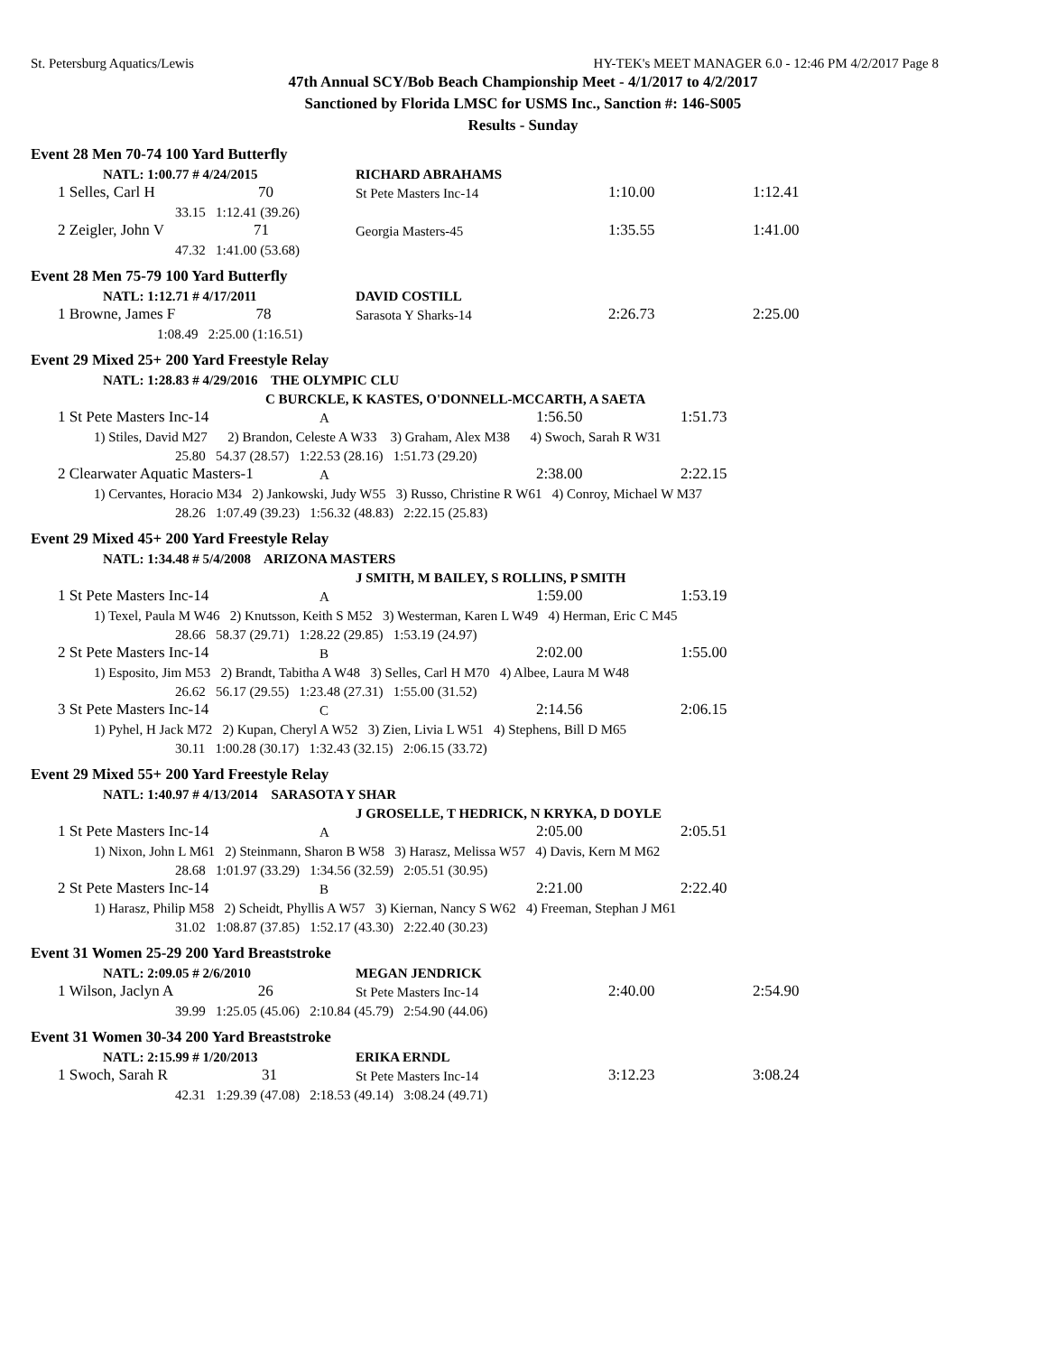St. Petersburg Aquatics/Lewis HY-TEK's MEET MANAGER 6.0 - 12:46 PM 4/2/2017 Page 8
47th Annual SCY/Bob Beach Championship Meet - 4/1/2017 to 4/2/2017
Sanctioned by Florida LMSC for USMS Inc., Sanction #: 146-S005
Results - Sunday
Event 28 Men 70-74 100 Yard Butterfly
| NATL: 1:00.77 # 4/24/2015 | RICHARD ABRAHAMS | | |
| 1 Selles, Carl H 70 | St Pete Masters Inc-14 | 1:10.00 | 1:12.41 |
| 33.15 1:12.41 (39.26) | | | |
| 2 Zeigler, John V 71 | Georgia Masters-45 | 1:35.55 | 1:41.00 |
| 47.32 1:41.00 (53.68) | | | |
Event 28 Men 75-79 100 Yard Butterfly
| NATL: 1:12.71 # 4/17/2011 | DAVID COSTILL | | |
| 1 Browne, James F 78 | Sarasota Y Sharks-14 | 2:26.73 | 2:25.00 |
| 1:08.49 2:25.00 (1:16.51) | | | |
Event 29 Mixed 25+ 200 Yard Freestyle Relay
| NATL: 1:28.83 # 4/29/2016 THE OLYMPIC CLU | | | | |
| | C BURCKLE, K KASTES, O'DONNELL-MCCARTH, A SAETA | | | |
| 1 St Pete Masters Inc-14 | A | | 1:56.50 | 1:51.73 |
| 1) Stiles, David M27 2) Brandon, Celeste A W33 3) Graham, Alex M38 4) Swoch, Sarah R W31 | | | | |
| 25.80 54.37 (28.57) 1:22.53 (28.16) 1:51.73 (29.20) | | | | |
| 2 Clearwater Aquatic Masters-1 | A | | 2:38.00 | 2:22.15 |
| 1) Cervantes, Horacio M34 2) Jankowski, Judy W55 3) Russo, Christine R W61 4) Conroy, Michael W M37 | | | | |
| 28.26 1:07.49 (39.23) 1:56.32 (48.83) 2:22.15 (25.83) | | | | |
Event 29 Mixed 45+ 200 Yard Freestyle Relay
| NATL: 1:34.48 # 5/4/2008 ARIZONA MASTERS | | | | |
| J SMITH, M BAILEY, S ROLLINS, P SMITH | | | | |
| 1 St Pete Masters Inc-14 | A | | 1:59.00 | 1:53.19 |
| 1) Texel, Paula M W46 2) Knutsson, Keith S M52 3) Westerman, Karen L W49 4) Herman, Eric C M45 | | | | |
| 28.66 58.37 (29.71) 1:28.22 (29.85) 1:53.19 (24.97) | | | | |
| 2 St Pete Masters Inc-14 | B | | 2:02.00 | 1:55.00 |
| 1) Esposito, Jim M53 2) Brandt, Tabitha A W48 3) Selles, Carl H M70 4) Albee, Laura M W48 | | | | |
| 26.62 56.17 (29.55) 1:23.48 (27.31) 1:55.00 (31.52) | | | | |
| 3 St Pete Masters Inc-14 | C | | 2:14.56 | 2:06.15 |
| 1) Pyhel, H Jack M72 2) Kupan, Cheryl A W52 3) Zien, Livia L W51 4) Stephens, Bill D M65 | | | | |
| 30.11 1:00.28 (30.17) 1:32.43 (32.15) 2:06.15 (33.72) | | | | |
Event 29 Mixed 55+ 200 Yard Freestyle Relay
| NATL: 1:40.97 # 4/13/2014 SARASOTA Y SHAR | | | | |
| J GROSELLE, T HEDRICK, N KRYKA, D DOYLE | | | | |
| 1 St Pete Masters Inc-14 | A | | 2:05.00 | 2:05.51 |
| 1) Nixon, John L M61 2) Steinmann, Sharon B W58 3) Harasz, Melissa W57 4) Davis, Kern M M62 | | | | |
| 28.68 1:01.97 (33.29) 1:34.56 (32.59) 2:05.51 (30.95) | | | | |
| 2 St Pete Masters Inc-14 | B | | 2:21.00 | 2:22.40 |
| 1) Harasz, Philip M58 2) Scheidt, Phyllis A W57 3) Kiernan, Nancy S W62 4) Freeman, Stephan J M61 | | | | |
| 31.02 1:08.87 (37.85) 1:52.17 (43.30) 2:22.40 (30.23) | | | | |
Event 31 Women 25-29 200 Yard Breaststroke
| NATL: 2:09.05 # 2/6/2010 | MEGAN JENDRICK | | |
| 1 Wilson, Jaclyn A 26 | St Pete Masters Inc-14 | 2:40.00 | 2:54.90 |
| 39.99 1:25.05 (45.06) 2:10.84 (45.79) 2:54.90 (44.06) | | | |
Event 31 Women 30-34 200 Yard Breaststroke
| NATL: 2:15.99 # 1/20/2013 | ERIKA ERNDL | | |
| 1 Swoch, Sarah R 31 | St Pete Masters Inc-14 | 3:12.23 | 3:08.24 |
| 42.31 1:29.39 (47.08) 2:18.53 (49.14) 3:08.24 (49.71) | | | |